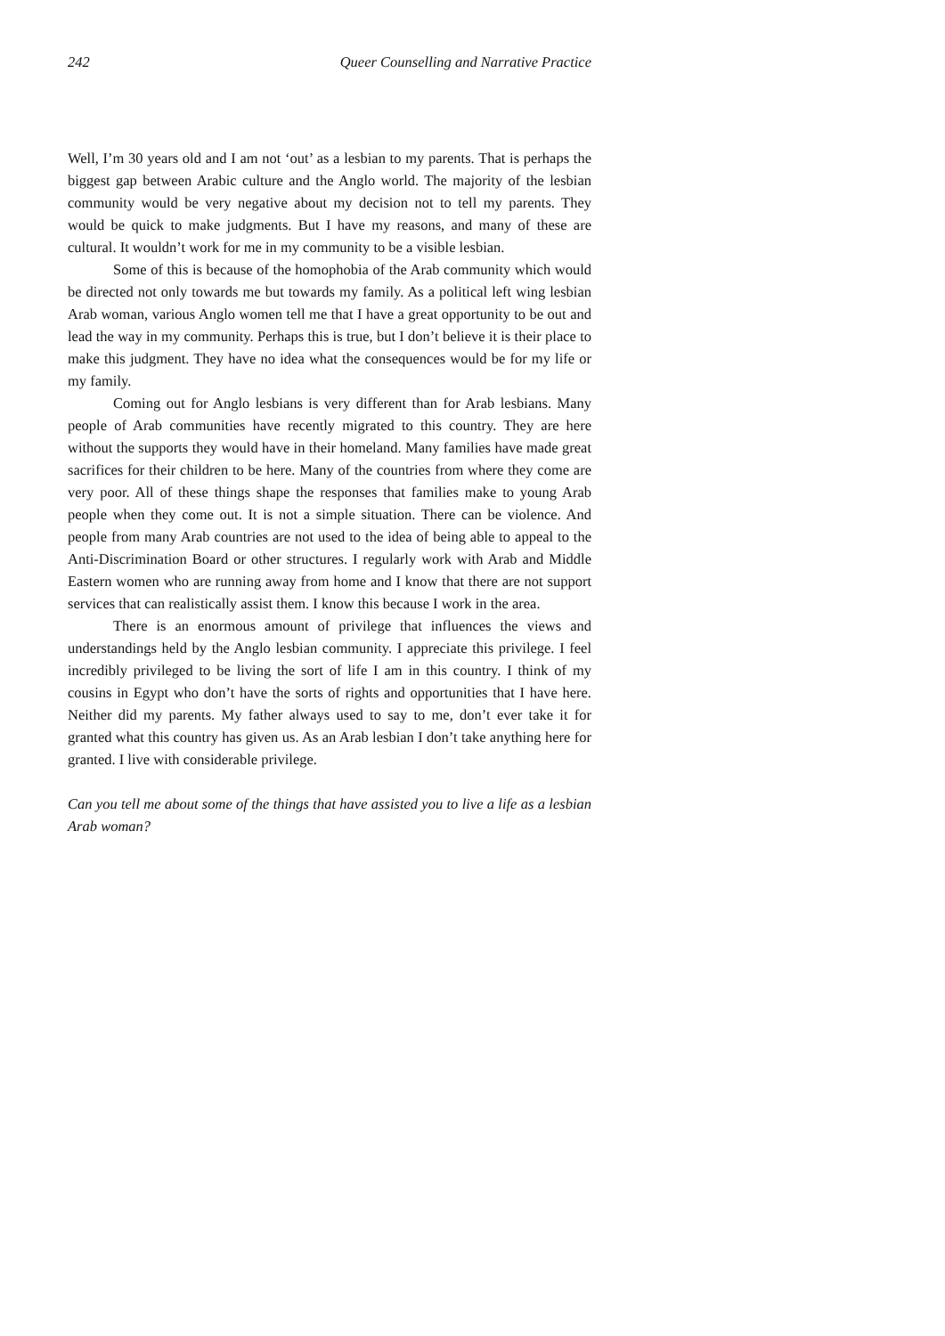242 Queer Counselling and Narrative Practice
Well, I’m 30 years old and I am not ‘out’ as a lesbian to my parents. That is perhaps the biggest gap between Arabic culture and the Anglo world. The majority of the lesbian community would be very negative about my decision not to tell my parents. They would be quick to make judgments. But I have my reasons, and many of these are cultural. It wouldn’t work for me in my community to be a visible lesbian.
Some of this is because of the homophobia of the Arab community which would be directed not only towards me but towards my family. As a political left wing lesbian Arab woman, various Anglo women tell me that I have a great opportunity to be out and lead the way in my community. Perhaps this is true, but I don’t believe it is their place to make this judgment. They have no idea what the consequences would be for my life or my family.
Coming out for Anglo lesbians is very different than for Arab lesbians. Many people of Arab communities have recently migrated to this country. They are here without the supports they would have in their homeland. Many families have made great sacrifices for their children to be here. Many of the countries from where they come are very poor. All of these things shape the responses that families make to young Arab people when they come out. It is not a simple situation. There can be violence. And people from many Arab countries are not used to the idea of being able to appeal to the Anti-Discrimination Board or other structures. I regularly work with Arab and Middle Eastern women who are running away from home and I know that there are not support services that can realistically assist them. I know this because I work in the area.
There is an enormous amount of privilege that influences the views and understandings held by the Anglo lesbian community. I appreciate this privilege. I feel incredibly privileged to be living the sort of life I am in this country. I think of my cousins in Egypt who don’t have the sorts of rights and opportunities that I have here. Neither did my parents. My father always used to say to me, don’t ever take it for granted what this country has given us. As an Arab lesbian I don’t take anything here for granted. I live with considerable privilege.
Can you tell me about some of the things that have assisted you to live a life as a lesbian Arab woman?